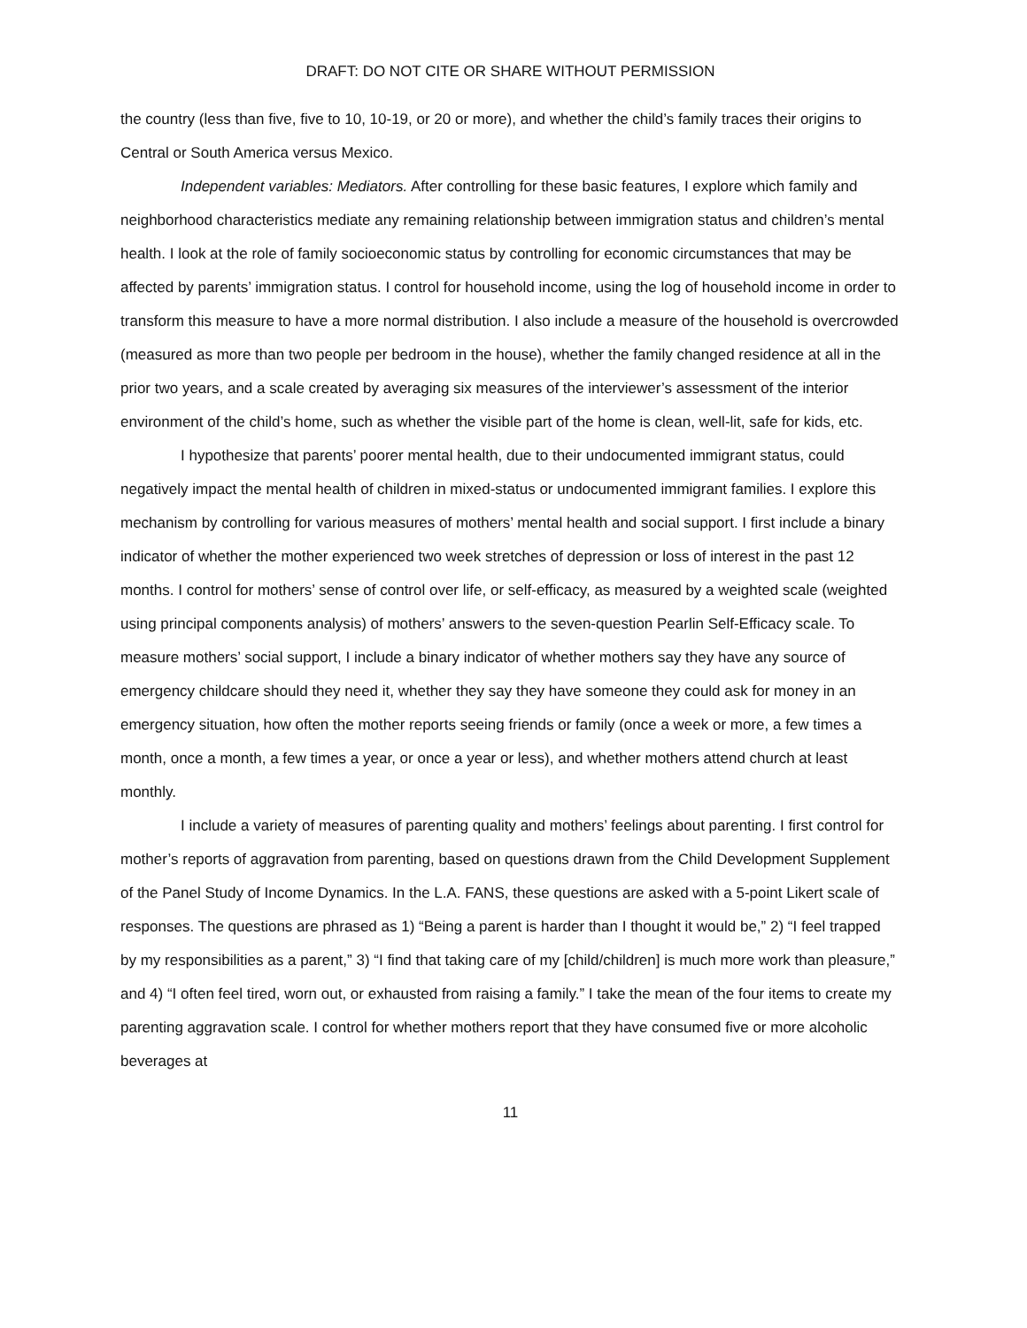DRAFT: DO NOT CITE OR SHARE WITHOUT PERMISSION
the country (less than five, five to 10, 10-19, or 20 or more), and whether the child’s family traces their origins to Central or South America versus Mexico.
Independent variables: Mediators. After controlling for these basic features, I explore which family and neighborhood characteristics mediate any remaining relationship between immigration status and children’s mental health. I look at the role of family socioeconomic status by controlling for economic circumstances that may be affected by parents’ immigration status. I control for household income, using the log of household income in order to transform this measure to have a more normal distribution. I also include a measure of the household is overcrowded (measured as more than two people per bedroom in the house), whether the family changed residence at all in the prior two years, and a scale created by averaging six measures of the interviewer’s assessment of the interior environment of the child’s home, such as whether the visible part of the home is clean, well-lit, safe for kids, etc.
I hypothesize that parents’ poorer mental health, due to their undocumented immigrant status, could negatively impact the mental health of children in mixed-status or undocumented immigrant families. I explore this mechanism by controlling for various measures of mothers’ mental health and social support. I first include a binary indicator of whether the mother experienced two week stretches of depression or loss of interest in the past 12 months. I control for mothers’ sense of control over life, or self-efficacy, as measured by a weighted scale (weighted using principal components analysis) of mothers’ answers to the seven-question Pearlin Self-Efficacy scale. To measure mothers’ social support, I include a binary indicator of whether mothers say they have any source of emergency childcare should they need it, whether they say they have someone they could ask for money in an emergency situation, how often the mother reports seeing friends or family (once a week or more, a few times a month, once a month, a few times a year, or once a year or less), and whether mothers attend church at least monthly.
I include a variety of measures of parenting quality and mothers’ feelings about parenting. I first control for mother’s reports of aggravation from parenting, based on questions drawn from the Child Development Supplement of the Panel Study of Income Dynamics. In the L.A. FANS, these questions are asked with a 5-point Likert scale of responses. The questions are phrased as 1) “Being a parent is harder than I thought it would be,” 2) “I feel trapped by my responsibilities as a parent,” 3) “I find that taking care of my [child/children] is much more work than pleasure,” and 4) “I often feel tired, worn out, or exhausted from raising a family.” I take the mean of the four items to create my parenting aggravation scale. I control for whether mothers report that they have consumed five or more alcoholic beverages at
11